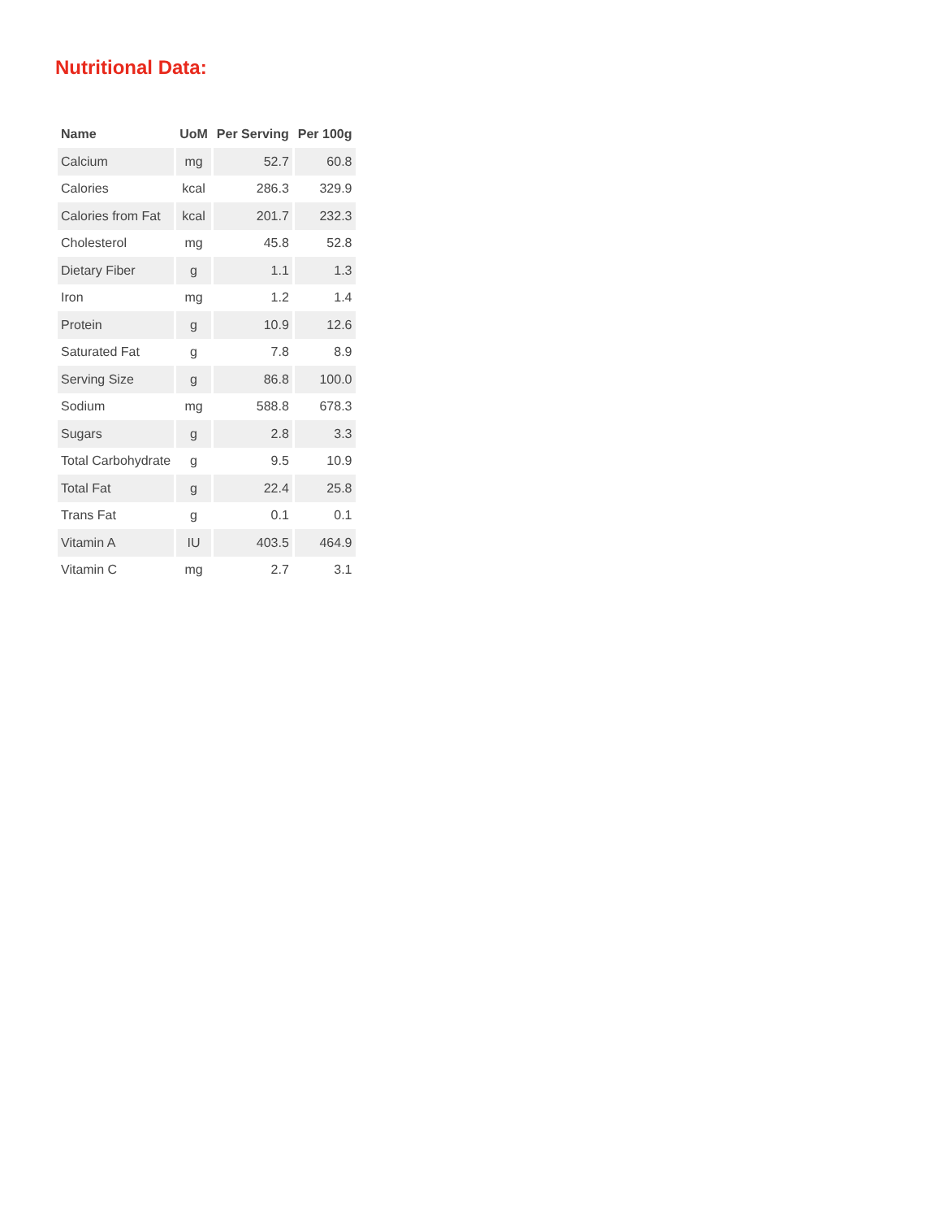Nutritional Data:
| Name | UoM | Per Serving | Per 100g |
| --- | --- | --- | --- |
| Calcium | mg | 52.7 | 60.8 |
| Calories | kcal | 286.3 | 329.9 |
| Calories from Fat | kcal | 201.7 | 232.3 |
| Cholesterol | mg | 45.8 | 52.8 |
| Dietary Fiber | g | 1.1 | 1.3 |
| Iron | mg | 1.2 | 1.4 |
| Protein | g | 10.9 | 12.6 |
| Saturated Fat | g | 7.8 | 8.9 |
| Serving Size | g | 86.8 | 100.0 |
| Sodium | mg | 588.8 | 678.3 |
| Sugars | g | 2.8 | 3.3 |
| Total Carbohydrate | g | 9.5 | 10.9 |
| Total Fat | g | 22.4 | 25.8 |
| Trans Fat | g | 0.1 | 0.1 |
| Vitamin A | IU | 403.5 | 464.9 |
| Vitamin C | mg | 2.7 | 3.1 |